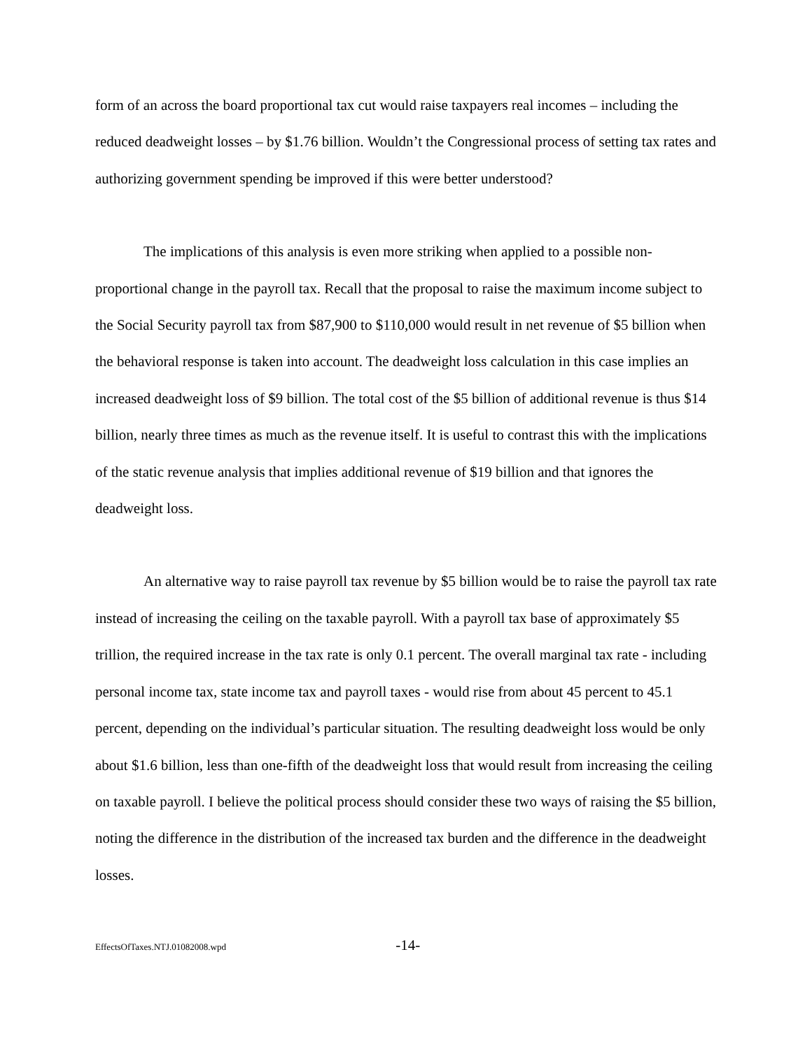form of an across the board proportional tax cut would raise taxpayers real incomes – including the reduced deadweight losses – by $1.76 billion. Wouldn’t the Congressional process of setting tax rates and authorizing government spending be improved if this were better understood?
The implications of this analysis is even more striking when applied to a possible non-proportional change in the payroll tax. Recall that the proposal to raise the maximum income subject to the Social Security payroll tax from $87,900 to $110,000 would result in net revenue of $5 billion when the behavioral response is taken into account. The deadweight loss calculation in this case implies an increased deadweight loss of $9 billion. The total cost of the $5 billion of additional revenue is thus $14 billion, nearly three times as much as the revenue itself. It is useful to contrast this with the implications of the static revenue analysis that implies additional revenue of $19 billion and that ignores the deadweight loss.
An alternative way to raise payroll tax revenue by $5 billion would be to raise the payroll tax rate instead of increasing the ceiling on the taxable payroll. With a payroll tax base of approximately $5 trillion, the required increase in the tax rate is only 0.1 percent. The overall marginal tax rate - including personal income tax, state income tax and payroll taxes - would rise from about 45 percent to 45.1 percent, depending on the individual’s particular situation. The resulting deadweight loss would be only about $1.6 billion, less than one-fifth of the deadweight loss that would result from increasing the ceiling on taxable payroll. I believe the political process should consider these two ways of raising the $5 billion, noting the difference in the distribution of the increased tax burden and the difference in the deadweight losses.
EffectsOfTaxes.NTJ.01082008.wpd -14-